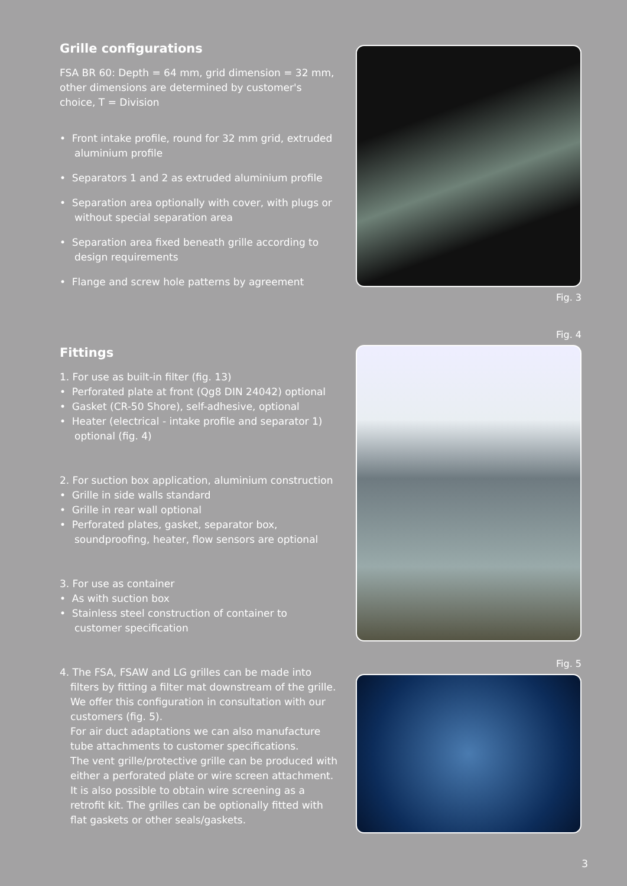Grille configurations
FSA BR 60: Depth = 64 mm, grid dimension = 32 mm, other dimensions are determined by customer's choice, T = Division
• Front intake profile, round for 32 mm grid, extruded aluminium profile
• Separators 1 and 2 as extruded aluminium profile
• Separation area optionally with cover, with plugs or without special separation area
• Separation area fixed beneath grille according to design requirements
• Flange and screw hole patterns by agreement
Fittings
1. For use as built-in filter (fig. 13)
• Perforated plate at front (Qg8 DIN 24042) optional
• Gasket (CR-50 Shore), self-adhesive, optional
• Heater (electrical - intake profile and separator 1) optional (fig. 4)
2. For suction box application, aluminium construction
• Grille in side walls standard
• Grille in rear wall optional
• Perforated plates, gasket, separator box, soundproofing, heater, flow sensors are optional
3. For use as container
• As with suction box
• Stainless steel construction of container to customer specification
4. The FSA, FSAW and LG grilles can be made into filters by fitting a filter mat downstream of the grille. We offer this configuration in consultation with our customers (fig. 5).
For air duct adaptations we can also manufacture tube attachments to customer specifications.
The vent grille/protective grille can be produced with either a perforated plate or wire screen attachment. It is also possible to obtain wire screening as a retrofit kit. The grilles can be optionally fitted with flat gaskets or other seals/gaskets.
Fig. 3
Fig. 4
Fig. 5
3